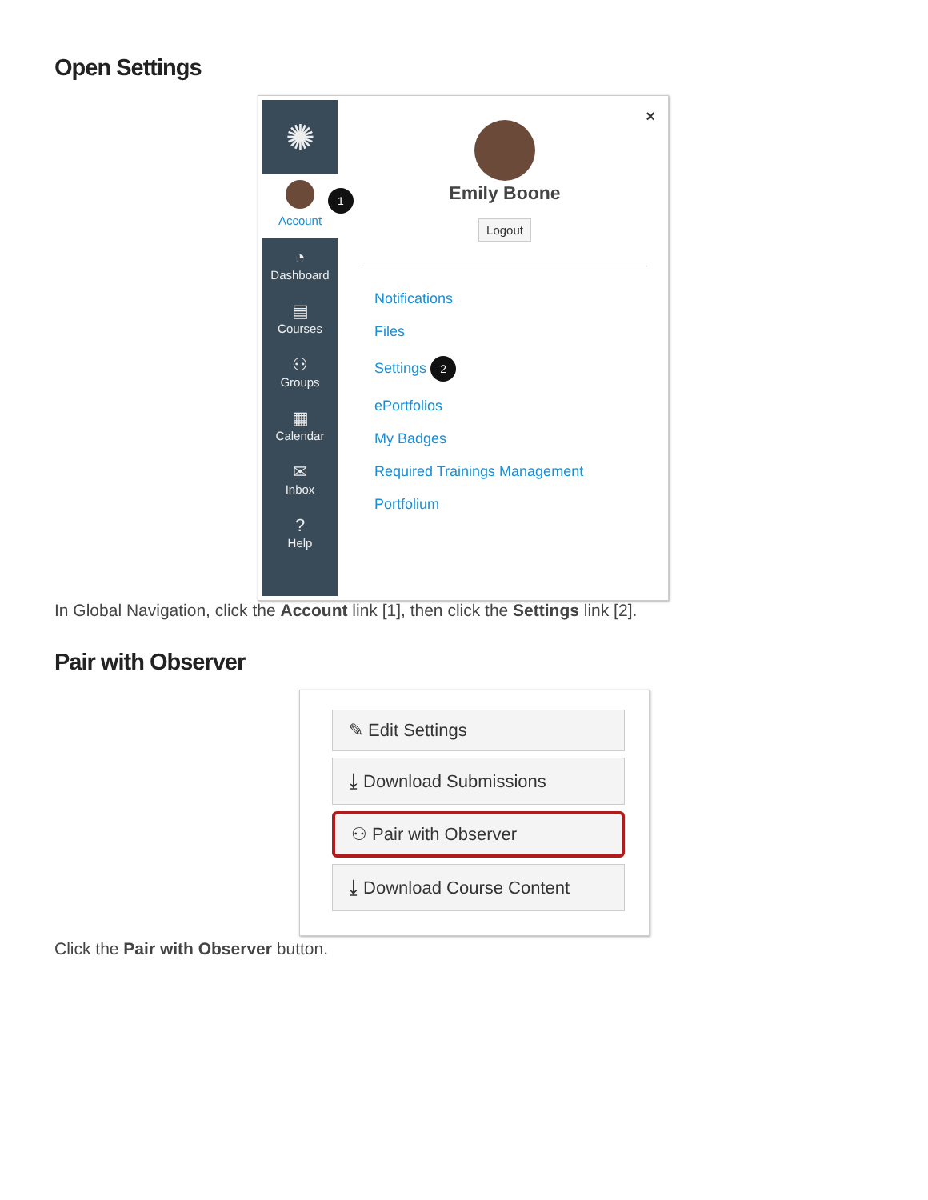Open Settings
✺
Account
1
◔
Dashboard
▤
Courses
⚇
Groups
▦
Calendar
✉
Inbox
?
Help
×
Emily Boone
Logout
Notifications
Files
Settings 2
ePortfolios
My Badges
Required Trainings Management
Portfolium
In Global Navigation, click the Account link [1], then click the Settings link [2].
Pair with Observer
✎ Edit Settings
⤓ Download Submissions
⚇ Pair with Observer
⤓ Download Course Content
Click the Pair with Observer button.